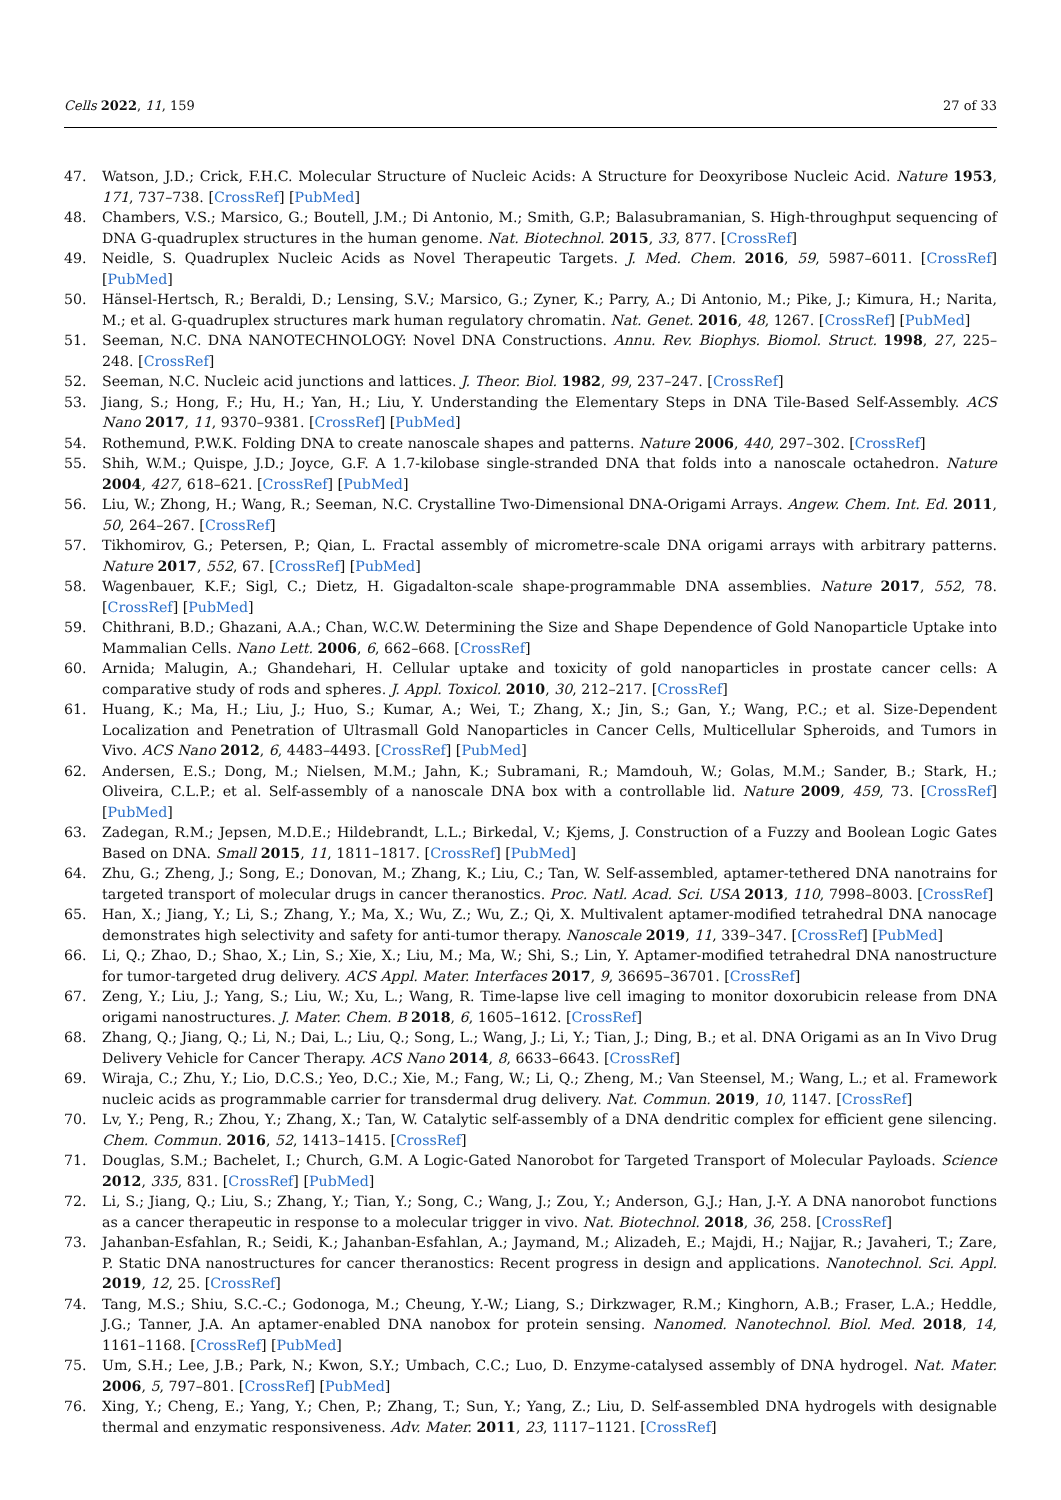Cells 2022, 11, 159 27 of 33
47. Watson, J.D.; Crick, F.H.C. Molecular Structure of Nucleic Acids: A Structure for Deoxyribose Nucleic Acid. Nature 1953, 171, 737–738. [CrossRef] [PubMed]
48. Chambers, V.S.; Marsico, G.; Boutell, J.M.; Di Antonio, M.; Smith, G.P.; Balasubramanian, S. High-throughput sequencing of DNA G-quadruplex structures in the human genome. Nat. Biotechnol. 2015, 33, 877. [CrossRef]
49. Neidle, S. Quadruplex Nucleic Acids as Novel Therapeutic Targets. J. Med. Chem. 2016, 59, 5987–6011. [CrossRef] [PubMed]
50. Hänsel-Hertsch, R.; Beraldi, D.; Lensing, S.V.; Marsico, G.; Zyner, K.; Parry, A.; Di Antonio, M.; Pike, J.; Kimura, H.; Narita, M.; et al. G-quadruplex structures mark human regulatory chromatin. Nat. Genet. 2016, 48, 1267. [CrossRef] [PubMed]
51. Seeman, N.C. DNA NANOTECHNOLOGY: Novel DNA Constructions. Annu. Rev. Biophys. Biomol. Struct. 1998, 27, 225–248. [CrossRef]
52. Seeman, N.C. Nucleic acid junctions and lattices. J. Theor. Biol. 1982, 99, 237–247. [CrossRef]
53. Jiang, S.; Hong, F.; Hu, H.; Yan, H.; Liu, Y. Understanding the Elementary Steps in DNA Tile-Based Self-Assembly. ACS Nano 2017, 11, 9370–9381. [CrossRef] [PubMed]
54. Rothemund, P.W.K. Folding DNA to create nanoscale shapes and patterns. Nature 2006, 440, 297–302. [CrossRef]
55. Shih, W.M.; Quispe, J.D.; Joyce, G.F. A 1.7-kilobase single-stranded DNA that folds into a nanoscale octahedron. Nature 2004, 427, 618–621. [CrossRef] [PubMed]
56. Liu, W.; Zhong, H.; Wang, R.; Seeman, N.C. Crystalline Two-Dimensional DNA-Origami Arrays. Angew. Chem. Int. Ed. 2011, 50, 264–267. [CrossRef]
57. Tikhomirov, G.; Petersen, P.; Qian, L. Fractal assembly of micrometre-scale DNA origami arrays with arbitrary patterns. Nature 2017, 552, 67. [CrossRef] [PubMed]
58. Wagenbauer, K.F.; Sigl, C.; Dietz, H. Gigadalton-scale shape-programmable DNA assemblies. Nature 2017, 552, 78. [CrossRef] [PubMed]
59. Chithrani, B.D.; Ghazani, A.A.; Chan, W.C.W. Determining the Size and Shape Dependence of Gold Nanoparticle Uptake into Mammalian Cells. Nano Lett. 2006, 6, 662–668. [CrossRef]
60. Arnida; Malugin, A.; Ghandehari, H. Cellular uptake and toxicity of gold nanoparticles in prostate cancer cells: A comparative study of rods and spheres. J. Appl. Toxicol. 2010, 30, 212–217. [CrossRef]
61. Huang, K.; Ma, H.; Liu, J.; Huo, S.; Kumar, A.; Wei, T.; Zhang, X.; Jin, S.; Gan, Y.; Wang, P.C.; et al. Size-Dependent Localization and Penetration of Ultrasmall Gold Nanoparticles in Cancer Cells, Multicellular Spheroids, and Tumors in Vivo. ACS Nano 2012, 6, 4483–4493. [CrossRef] [PubMed]
62. Andersen, E.S.; Dong, M.; Nielsen, M.M.; Jahn, K.; Subramani, R.; Mamdouh, W.; Golas, M.M.; Sander, B.; Stark, H.; Oliveira, C.L.P.; et al. Self-assembly of a nanoscale DNA box with a controllable lid. Nature 2009, 459, 73. [CrossRef] [PubMed]
63. Zadegan, R.M.; Jepsen, M.D.E.; Hildebrandt, L.L.; Birkedal, V.; Kjems, J. Construction of a Fuzzy and Boolean Logic Gates Based on DNA. Small 2015, 11, 1811–1817. [CrossRef] [PubMed]
64. Zhu, G.; Zheng, J.; Song, E.; Donovan, M.; Zhang, K.; Liu, C.; Tan, W. Self-assembled, aptamer-tethered DNA nanotrains for targeted transport of molecular drugs in cancer theranostics. Proc. Natl. Acad. Sci. USA 2013, 110, 7998–8003. [CrossRef]
65. Han, X.; Jiang, Y.; Li, S.; Zhang, Y.; Ma, X.; Wu, Z.; Wu, Z.; Qi, X. Multivalent aptamer-modified tetrahedral DNA nanocage demonstrates high selectivity and safety for anti-tumor therapy. Nanoscale 2019, 11, 339–347. [CrossRef] [PubMed]
66. Li, Q.; Zhao, D.; Shao, X.; Lin, S.; Xie, X.; Liu, M.; Ma, W.; Shi, S.; Lin, Y. Aptamer-modified tetrahedral DNA nanostructure for tumor-targeted drug delivery. ACS Appl. Mater. Interfaces 2017, 9, 36695–36701. [CrossRef]
67. Zeng, Y.; Liu, J.; Yang, S.; Liu, W.; Xu, L.; Wang, R. Time-lapse live cell imaging to monitor doxorubicin release from DNA origami nanostructures. J. Mater. Chem. B 2018, 6, 1605–1612. [CrossRef]
68. Zhang, Q.; Jiang, Q.; Li, N.; Dai, L.; Liu, Q.; Song, L.; Wang, J.; Li, Y.; Tian, J.; Ding, B.; et al. DNA Origami as an In Vivo Drug Delivery Vehicle for Cancer Therapy. ACS Nano 2014, 8, 6633–6643. [CrossRef]
69. Wiraja, C.; Zhu, Y.; Lio, D.C.S.; Yeo, D.C.; Xie, M.; Fang, W.; Li, Q.; Zheng, M.; Van Steensel, M.; Wang, L.; et al. Framework nucleic acids as programmable carrier for transdermal drug delivery. Nat. Commun. 2019, 10, 1147. [CrossRef]
70. Lv, Y.; Peng, R.; Zhou, Y.; Zhang, X.; Tan, W. Catalytic self-assembly of a DNA dendritic complex for efficient gene silencing. Chem. Commun. 2016, 52, 1413–1415. [CrossRef]
71. Douglas, S.M.; Bachelet, I.; Church, G.M. A Logic-Gated Nanorobot for Targeted Transport of Molecular Payloads. Science 2012, 335, 831. [CrossRef] [PubMed]
72. Li, S.; Jiang, Q.; Liu, S.; Zhang, Y.; Tian, Y.; Song, C.; Wang, J.; Zou, Y.; Anderson, G.J.; Han, J.-Y. A DNA nanorobot functions as a cancer therapeutic in response to a molecular trigger in vivo. Nat. Biotechnol. 2018, 36, 258. [CrossRef]
73. Jahanban-Esfahlan, R.; Seidi, K.; Jahanban-Esfahlan, A.; Jaymand, M.; Alizadeh, E.; Majdi, H.; Najjar, R.; Javaheri, T.; Zare, P. Static DNA nanostructures for cancer theranostics: Recent progress in design and applications. Nanotechnol. Sci. Appl. 2019, 12, 25. [CrossRef]
74. Tang, M.S.; Shiu, S.C.-C.; Godonoga, M.; Cheung, Y.-W.; Liang, S.; Dirkzwager, R.M.; Kinghorn, A.B.; Fraser, L.A.; Heddle, J.G.; Tanner, J.A. An aptamer-enabled DNA nanobox for protein sensing. Nanomed. Nanotechnol. Biol. Med. 2018, 14, 1161–1168. [CrossRef] [PubMed]
75. Um, S.H.; Lee, J.B.; Park, N.; Kwon, S.Y.; Umbach, C.C.; Luo, D. Enzyme-catalysed assembly of DNA hydrogel. Nat. Mater. 2006, 5, 797–801. [CrossRef] [PubMed]
76. Xing, Y.; Cheng, E.; Yang, Y.; Chen, P.; Zhang, T.; Sun, Y.; Yang, Z.; Liu, D. Self-assembled DNA hydrogels with designable thermal and enzymatic responsiveness. Adv. Mater. 2011, 23, 1117–1121. [CrossRef]